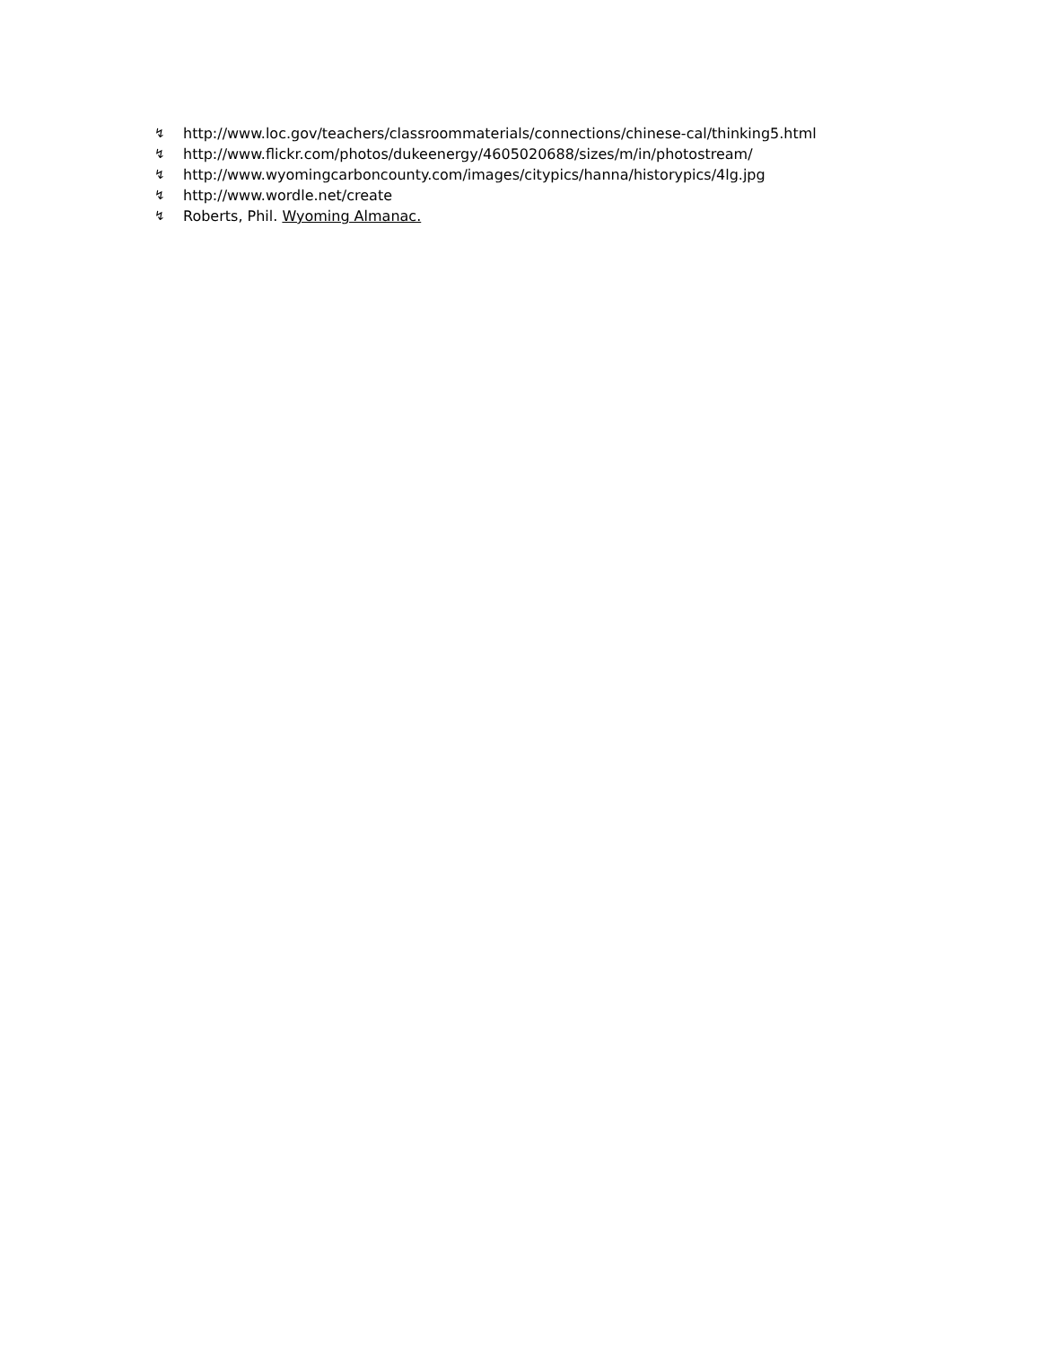↯ http://www.loc.gov/teachers/classroommaterials/connections/chinese-cal/thinking5.html
↯ http://www.flickr.com/photos/dukeenergy/4605020688/sizes/m/in/photostream/
↯ http://www.wyomingcarboncounty.com/images/citypics/hanna/historypics/4lg.jpg
↯ http://www.wordle.net/create
↯ Roberts, Phil. Wyoming Almanac.